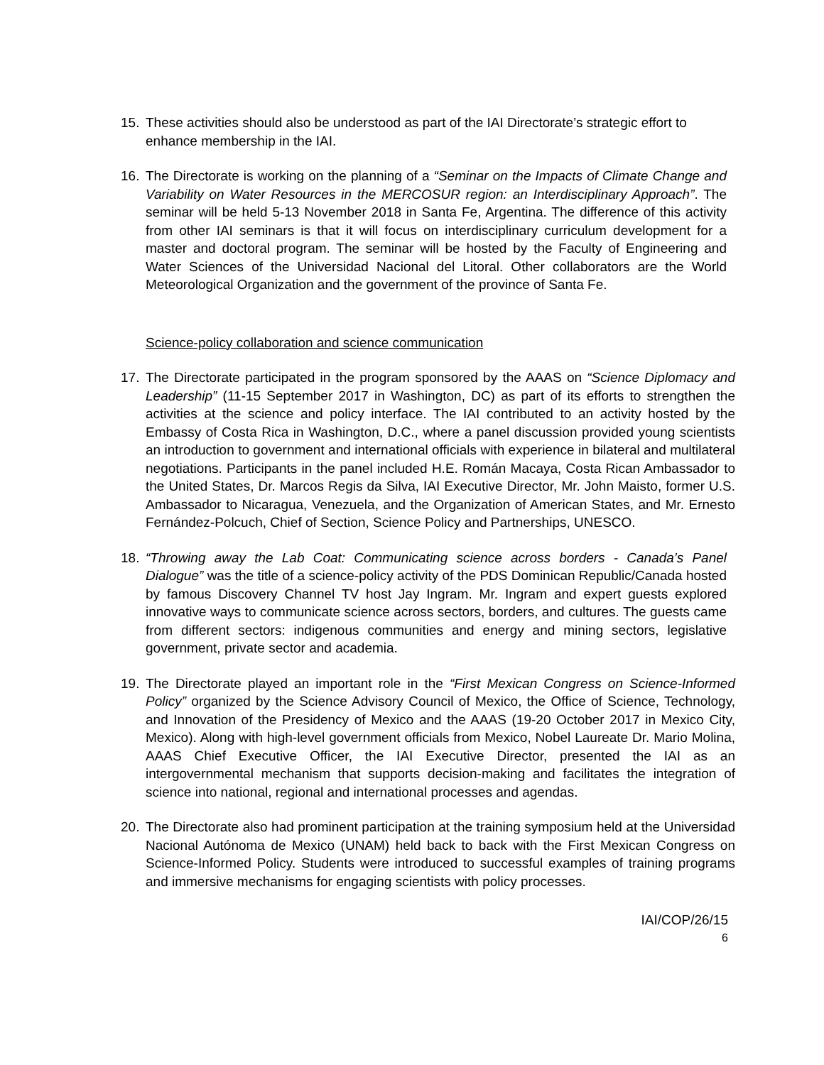15. These activities should also be understood as part of the IAI Directorate’s strategic effort to enhance membership in the IAI.
16. The Directorate is working on the planning of a “Seminar on the Impacts of Climate Change and Variability on Water Resources in the MERCOSUR region: an Interdisciplinary Approach”. The seminar will be held 5-13 November 2018 in Santa Fe, Argentina. The difference of this activity from other IAI seminars is that it will focus on interdisciplinary curriculum development for a master and doctoral program. The seminar will be hosted by the Faculty of Engineering and Water Sciences of the Universidad Nacional del Litoral. Other collaborators are the World Meteorological Organization and the government of the province of Santa Fe.
Science-policy collaboration and science communication
17. The Directorate participated in the program sponsored by the AAAS on “Science Diplomacy and Leadership” (11-15 September 2017 in Washington, DC) as part of its efforts to strengthen the activities at the science and policy interface. The IAI contributed to an activity hosted by the Embassy of Costa Rica in Washington, D.C., where a panel discussion provided young scientists an introduction to government and international officials with experience in bilateral and multilateral negotiations. Participants in the panel included H.E. Román Macaya, Costa Rican Ambassador to the United States, Dr. Marcos Regis da Silva, IAI Executive Director, Mr. John Maisto, former U.S. Ambassador to Nicaragua, Venezuela, and the Organization of American States, and Mr. Ernesto Fernández-Polcuch, Chief of Section, Science Policy and Partnerships, UNESCO.
18. “Throwing away the Lab Coat: Communicating science across borders - Canada’s Panel Dialogue” was the title of a science-policy activity of the PDS Dominican Republic/Canada hosted by famous Discovery Channel TV host Jay Ingram. Mr. Ingram and expert guests explored innovative ways to communicate science across sectors, borders, and cultures. The guests came from different sectors: indigenous communities and energy and mining sectors, legislative government, private sector and academia.
19. The Directorate played an important role in the “First Mexican Congress on Science-Informed Policy” organized by the Science Advisory Council of Mexico, the Office of Science, Technology, and Innovation of the Presidency of Mexico and the AAAS (19-20 October 2017 in Mexico City, Mexico). Along with high-level government officials from Mexico, Nobel Laureate Dr. Mario Molina, AAAS Chief Executive Officer, the IAI Executive Director, presented the IAI as an intergovernmental mechanism that supports decision-making and facilitates the integration of science into national, regional and international processes and agendas.
20. The Directorate also had prominent participation at the training symposium held at the Universidad Nacional Autónoma de Mexico (UNAM) held back to back with the First Mexican Congress on Science-Informed Policy. Students were introduced to successful examples of training programs and immersive mechanisms for engaging scientists with policy processes.
IAI/COP/26/15
6